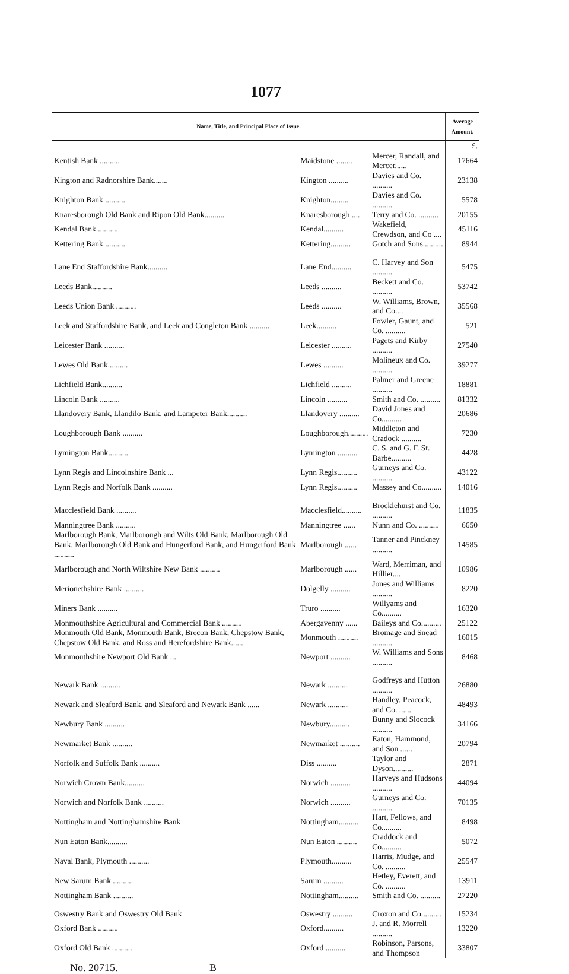1077
| Name, Title, and Principal Place of Issue. | | | Average Amount. |
| --- | --- | --- | --- |
| | | | £. |
| Kentish Bank .......... | Maidstone ........ | Mercer, Randall, and Mercer...... | 17664 |
| Kington and Radnorshire Bank....... | Kington .......... | Davies and Co. .......... | 23138 |
| Knighton Bank .......... | Knighton......... | Davies and Co. .......... | 5578 |
| Knaresborough Old Bank and Ripon Old Bank.......... | Knaresborough .... | Terry and Co. .......... | 20155 |
| Kendal Bank .......... | Kendal.......... | Wakefield, Crewdson, and Co .... | 45116 |
| Kettering Bank .......... | Kettering.......... | Gotch and Sons.......... | 8944 |
| Lane End Staffordshire Bank.......... | Lane End.......... | C. Harvey and Son .......... | 5475 |
| Leeds Bank.......... | Leeds .......... | Beckett and Co. .......... | 53742 |
| Leeds Union Bank .......... | Leeds .......... | W. Williams, Brown, and Co.... | 35568 |
| Leek and Staffordshire Bank, and Leek and Congleton Bank .......... | Leek.......... | Fowler, Gaunt, and Co. .......... | 521 |
| Leicester Bank .......... | Leicester .......... | Pagets and Kirby .......... | 27540 |
| Lewes Old Bank.......... | Lewes .......... | Molineux and Co. .......... | 39277 |
| Lichfield Bank.......... | Lichfield .......... | Palmer and Greene .......... | 18881 |
| Lincoln Bank .......... | Lincoln .......... | Smith and Co. .......... | 81332 |
| Llandovery Bank, Llandilo Bank, and Lampeter Bank.......... | Llandovery .......... | David Jones and Co.......... | 20686 |
| Loughborough Bank .......... | Loughborough.......... | Middleton and Cradock .......... | 7230 |
| Lymington Bank.......... | Lymington .......... | C. S. and G. F. St. Barbe.......... | 4428 |
| Lynn Regis and Lincolnshire Bank ... | Lynn Regis.......... | Gurneys and Co. .......... | 43122 |
| Lynn Regis and Norfolk Bank .......... | Lynn Regis.......... | Massey and Co.......... | 14016 |
| Macclesfield Bank .......... | Macclesfield.......... | Brocklehurst and Co. .......... | 11835 |
| Manningtree Bank .......... | Manningtree ...... | Nunn and Co. .......... | 6650 |
| Marlborough Bank, Marlborough and Wilts Old Bank, Marlborough Old Bank, Marlborough Old Bank and Hungerford Bank, and Hungerford Bank .......... | Marlborough ...... | Tanner and Pinckney .......... | 14585 |
| Marlborough and North Wiltshire New Bank .......... | Marlborough ...... | Ward, Merriman, and Hillier.... | 10986 |
| Merionethshire Bank .......... | Dolgelly .......... | Jones and Williams .......... | 8220 |
| Miners Bank .......... | Truro .......... | Willyams and Co.......... | 16320 |
| Monmouthshire Agricultural and Commercial Bank .......... | Abergavenny ...... | Baileys and Co.......... | 25122 |
| Monmouth Old Bank, Monmouth Bank, Brecon Bank, Chepstow Bank, Chepstow Old Bank, and Ross and Herefordshire Bank...... | Monmouth .......... | Bromage and Snead .......... | 16015 |
| Monmouthshire Newport Old Bank ... | Newport .......... | W. Williams and Sons .......... | 8468 |
| Newark Bank .......... | Newark .......... | Godfreys and Hutton .......... | 26880 |
| Newark and Sleaford Bank, and Sleaford and Newark Bank ...... | Newark .......... | Handley, Peacock, and Co. ...... | 48493 |
| Newbury Bank .......... | Newbury.......... | Bunny and Slocock .......... | 34166 |
| Newmarket Bank .......... | Newmarket .......... | Eaton, Hammond, and Son ...... | 20794 |
| Norfolk and Suffolk Bank .......... | Diss .......... | Taylor and Dyson.......... | 2871 |
| Norwich Crown Bank.......... | Norwich .......... | Harveys and Hudsons .......... | 44094 |
| Norwich and Norfolk Bank .......... | Norwich .......... | Gurneys and Co. .......... | 70135 |
| Nottingham and Nottinghamshire Bank | Nottingham.......... | Hart, Fellows, and Co.......... | 8498 |
| Nun Eaton Bank.......... | Nun Eaton .......... | Craddock and Co.......... | 5072 |
| Naval Bank, Plymouth .......... | Plymouth.......... | Harris, Mudge, and Co. .......... | 25547 |
| New Sarum Bank .......... | Sarum .......... | Hetley, Everett, and Co. .......... | 13911 |
| Nottingham Bank .......... | Nottingham.......... | Smith and Co. .......... | 27220 |
| Oswestry Bank and Oswestry Old Bank | Oswestry .......... | Croxon and Co.......... | 15234 |
| Oxford Bank .......... | Oxford.......... | J. and R. Morrell .......... | 13220 |
| Oxford Old Bank .......... | Oxford .......... | Robinson, Parsons, and Thompson | 33807 |
No. 20715. B